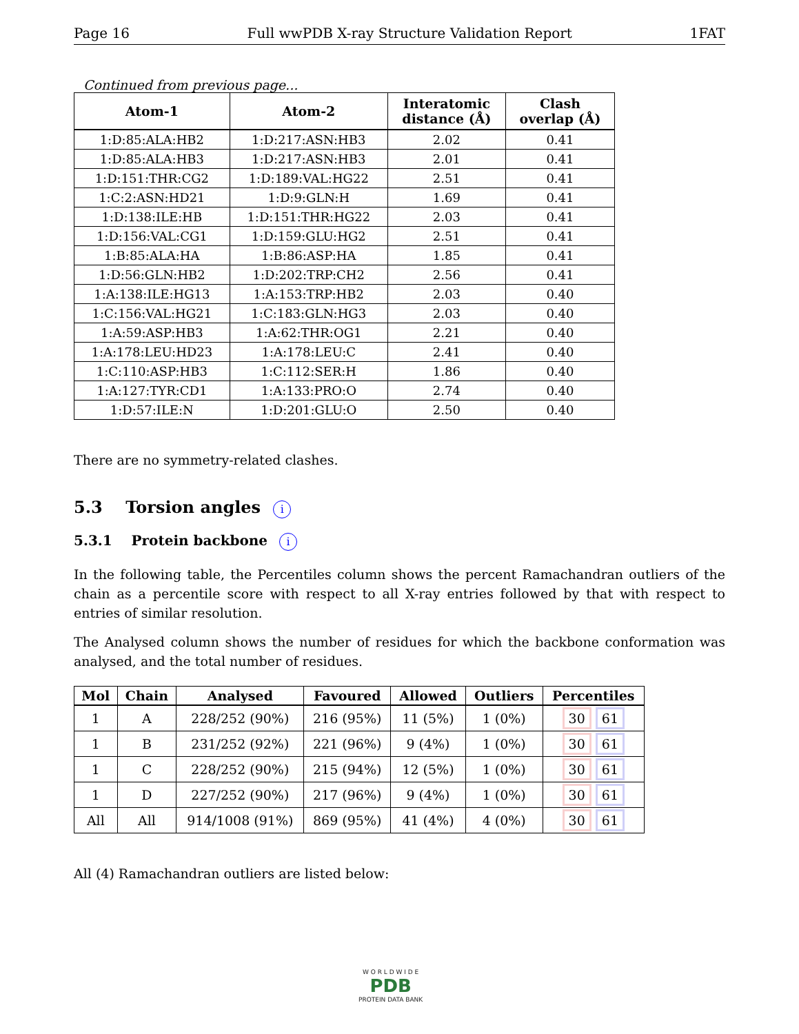Page 16 Full wwPDB X-ray Structure Validation Report 1FAT
Continued from previous page...
| Atom-1 | Atom-2 | Interatomic distance (Å) | Clash overlap (Å) |
| --- | --- | --- | --- |
| 1:D:85:ALA:HB2 | 1:D:217:ASN:HB3 | 2.02 | 0.41 |
| 1:D:85:ALA:HB3 | 1:D:217:ASN:HB3 | 2.01 | 0.41 |
| 1:D:151:THR:CG2 | 1:D:189:VAL:HG22 | 2.51 | 0.41 |
| 1:C:2:ASN:HD21 | 1:D:9:GLN:H | 1.69 | 0.41 |
| 1:D:138:ILE:HB | 1:D:151:THR:HG22 | 2.03 | 0.41 |
| 1:D:156:VAL:CG1 | 1:D:159:GLU:HG2 | 2.51 | 0.41 |
| 1:B:85:ALA:HA | 1:B:86:ASP:HA | 1.85 | 0.41 |
| 1:D:56:GLN:HB2 | 1:D:202:TRP:CH2 | 2.56 | 0.41 |
| 1:A:138:ILE:HG13 | 1:A:153:TRP:HB2 | 2.03 | 0.40 |
| 1:C:156:VAL:HG21 | 1:C:183:GLN:HG3 | 2.03 | 0.40 |
| 1:A:59:ASP:HB3 | 1:A:62:THR:OG1 | 2.21 | 0.40 |
| 1:A:178:LEU:HD23 | 1:A:178:LEU:C | 2.41 | 0.40 |
| 1:C:110:ASP:HB3 | 1:C:112:SER:H | 1.86 | 0.40 |
| 1:A:127:TYR:CD1 | 1:A:133:PRO:O | 2.74 | 0.40 |
| 1:D:57:ILE:N | 1:D:201:GLU:O | 2.50 | 0.40 |
There are no symmetry-related clashes.
5.3 Torsion angles i
5.3.1 Protein backbone i
In the following table, the Percentiles column shows the percent Ramachandran outliers of the chain as a percentile score with respect to all X-ray entries followed by that with respect to entries of similar resolution.
The Analysed column shows the number of residues for which the backbone conformation was analysed, and the total number of residues.
| Mol | Chain | Analysed | Favoured | Allowed | Outliers | Percentiles |
| --- | --- | --- | --- | --- | --- | --- |
| 1 | A | 228/252 (90%) | 216 (95%) | 11 (5%) | 1 (0%) | 30 61 |
| 1 | B | 231/252 (92%) | 221 (96%) | 9 (4%) | 1 (0%) | 30 61 |
| 1 | C | 228/252 (90%) | 215 (94%) | 12 (5%) | 1 (0%) | 30 61 |
| 1 | D | 227/252 (90%) | 217 (96%) | 9 (4%) | 1 (0%) | 30 61 |
| All | All | 914/1008 (91%) | 869 (95%) | 41 (4%) | 4 (0%) | 30 61 |
All (4) Ramachandran outliers are listed below:
W O R L D W I D E
PDB
PROTEIN DATA BANK